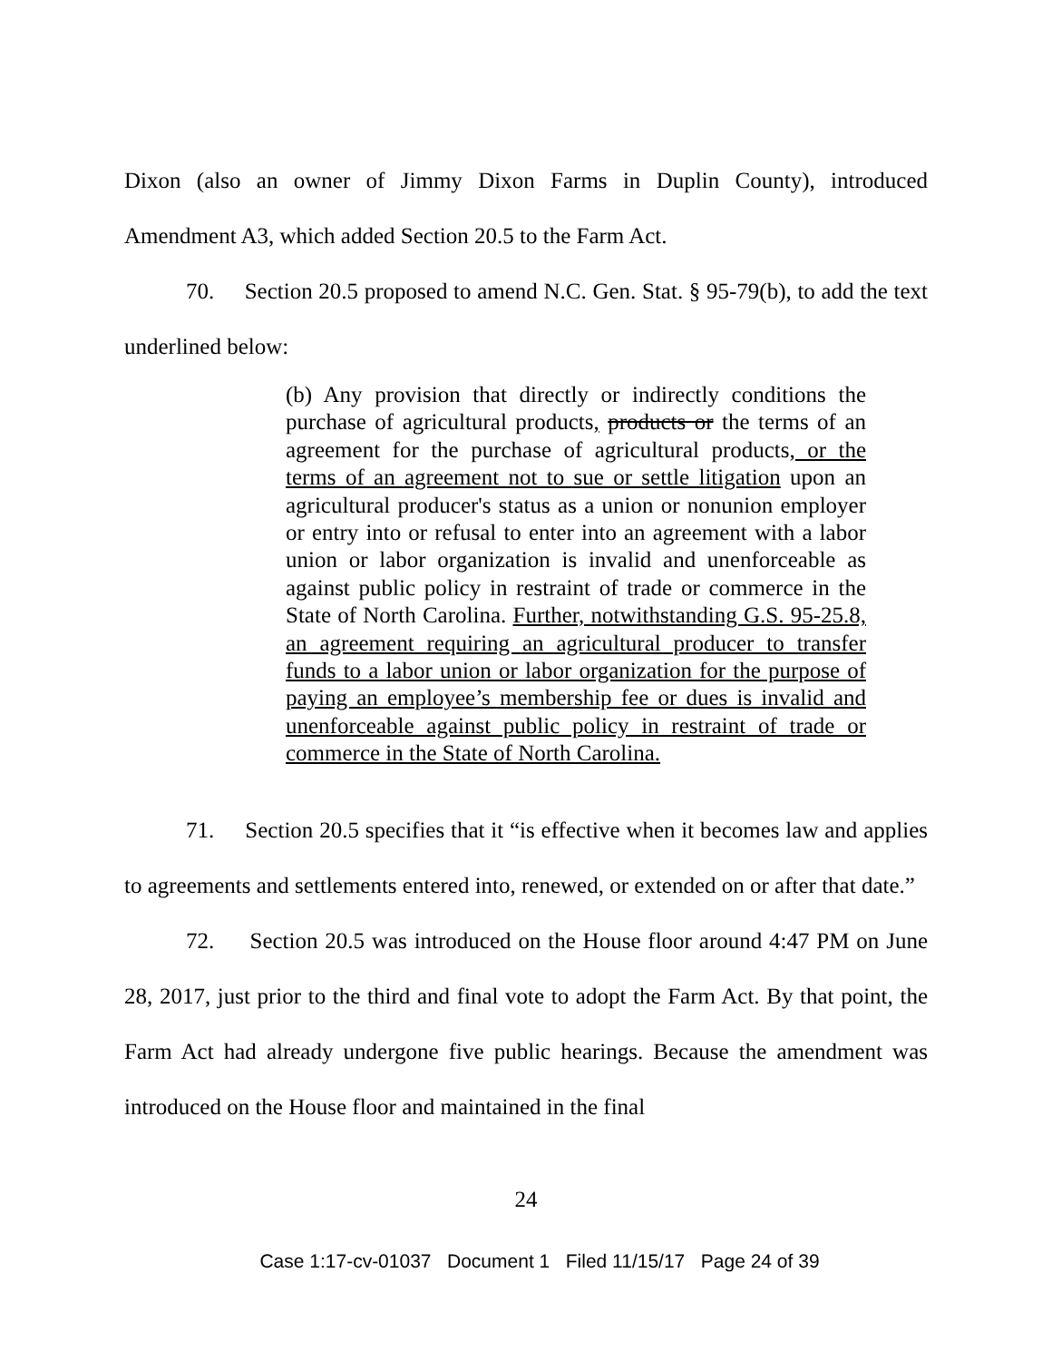Dixon (also an owner of Jimmy Dixon Farms in Duplin County), introduced Amendment A3, which added Section 20.5 to the Farm Act.
70. Section 20.5 proposed to amend N.C. Gen. Stat. § 95-79(b), to add the text underlined below:
(b) Any provision that directly or indirectly conditions the purchase of agricultural products, products or the terms of an agreement for the purchase of agricultural products, or the terms of an agreement not to sue or settle litigation upon an agricultural producer's status as a union or nonunion employer or entry into or refusal to enter into an agreement with a labor union or labor organization is invalid and unenforceable as against public policy in restraint of trade or commerce in the State of North Carolina. Further, notwithstanding G.S. 95-25.8, an agreement requiring an agricultural producer to transfer funds to a labor union or labor organization for the purpose of paying an employee’s membership fee or dues is invalid and unenforceable against public policy in restraint of trade or commerce in the State of North Carolina.
71. Section 20.5 specifies that it “is effective when it becomes law and applies to agreements and settlements entered into, renewed, or extended on or after that date.”
72. Section 20.5 was introduced on the House floor around 4:47 PM on June 28, 2017, just prior to the third and final vote to adopt the Farm Act. By that point, the Farm Act had already undergone five public hearings. Because the amendment was introduced on the House floor and maintained in the final
24
Case 1:17-cv-01037 Document 1 Filed 11/15/17 Page 24 of 39